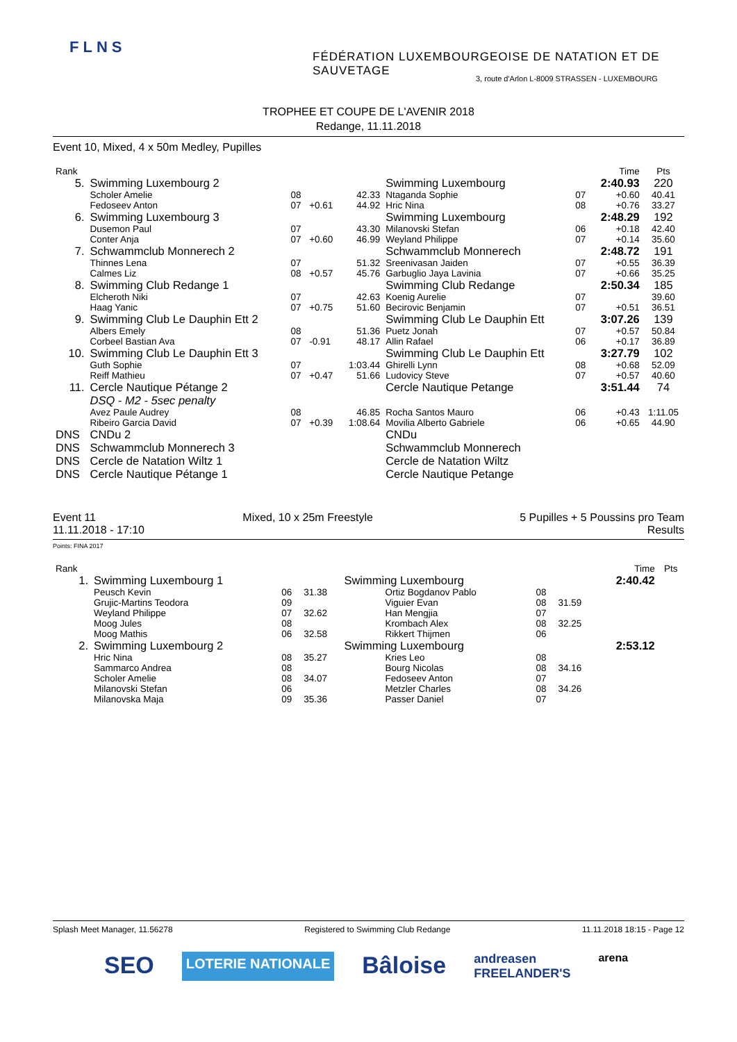FLNS
FÉDÉRATION LUXEMBOURGEOISE DE NATATION ET DE SAUVETAGE
3, route d'Arlon L-8009 STRASSEN - LUXEMBOURG
TROPHEE ET COUPE DE L'AVENIR 2018
Redange, 11.11.2018
Event 10, Mixed, 4 x 50m Medley, Pupilles
| Rank | | | | | | | Time | Pts |
| 5. | Swimming Luxembourg 2 | | | | Swimming Luxembourg | | 2:40.93 | 220 |
| | Scholer Amelie | 08 | | 42.33 | Ntaganda Sophie | 07 | +0.60 | 40.41 |
| | Fedoseev Anton | 07 | +0.61 | 44.92 | Hric Nina | 08 | +0.76 | 33.27 |
| 6. | Swimming Luxembourg 3 | | | | Swimming Luxembourg | | 2:48.29 | 192 |
| | Dusemon Paul | 07 | | 43.30 | Milanovski Stefan | 06 | +0.18 | 42.40 |
| | Conter Anja | 07 | +0.60 | 46.99 | Weyland Philippe | 07 | +0.14 | 35.60 |
| 7. | Schwammclub Monnerech 2 | | | | Schwammclub Monnerech | | 2:48.72 | 191 |
| | Thinnes Lena | 07 | | 51.32 | Sreenivasan Jaiden | 07 | +0.55 | 36.39 |
| | Calmes Liz | 08 | +0.57 | 45.76 | Garbuglio Jaya Lavinia | 07 | +0.66 | 35.25 |
| 8. | Swimming Club Redange 1 | | | | Swimming Club Redange | | 2:50.34 | 185 |
| | Elcheroth Niki | 07 | | 42.63 | Koenig Aurelie | 07 | | 39.60 |
| | Haag Yanic | 07 | +0.75 | 51.60 | Becirovic Benjamin | 07 | +0.51 | 36.51 |
| 9. | Swimming Club Le Dauphin Ett 2 | | | | Swimming Club Le Dauphin Ett | | 3:07.26 | 139 |
| | Albers Emely | 08 | | 51.36 | Puetz Jonah | 07 | +0.57 | 50.84 |
| | Corbeel Bastian Ava | 07 | -0.91 | 48.17 | Allin Rafael | 06 | +0.17 | 36.89 |
| 10. | Swimming Club Le Dauphin Ett 3 | | | | Swimming Club Le Dauphin Ett | | 3:27.79 | 102 |
| | Guth Sophie | 07 | | 1:03.44 | Ghirelli Lynn | 08 | +0.68 | 52.09 |
| | Reiff Mathieu | 07 | +0.47 | 51.66 | Ludovicy Steve | 07 | +0.57 | 40.60 |
| 11. | Cercle Nautique Pétange 2 | | | | Cercle Nautique Petange | | 3:51.44 | 74 |
| | DSQ - M2 - 5sec penalty | | | | | | | |
| | Avez Paule Audrey | 08 | | 46.85 | Rocha Santos Mauro | 06 | +0.43 | 1:11.05 |
| | Ribeiro Garcia David | 07 | +0.39 | 1:08.64 | Movilia Alberto Gabriele | 06 | +0.65 | 44.90 |
| DNS | CNDu 2 | | | | CNDu | | | |
| DNS | Schwammclub Monnerech 3 | | | | Schwammclub Monnerech | | | |
| DNS | Cercle de Natation Wiltz 1 | | | | Cercle de Natation Wiltz | | | |
| DNS | Cercle Nautique Pétange 1 | | | | Cercle Nautique Petange | | | |
Event 11 Mixed, 10 x 25m Freestyle 5 Pupilles + 5 Poussins pro Team
11.11.2018 - 17:10 Results
Points: FINA 2017
| Rank | | | | | | | Time | Pts |
| 1. | Swimming Luxembourg 1 | | | Swimming Luxembourg | | | 2:40.42 | |
| | Peusch Kevin | 06 | 31.38 | Ortiz Bogdanov Pablo | 08 | | | |
| | Grujic-Martins Teodora | 09 | | Viguier Evan | 08 | 31.59 | | |
| | Weyland Philippe | 07 | 32.62 | Han Mengjia | 07 | | | |
| | Moog Jules | 08 | | Krombach Alex | 08 | 32.25 | | |
| | Moog Mathis | 06 | 32.58 | Rikkert Thijmen | 06 | | | |
| 2. | Swimming Luxembourg 2 | | | Swimming Luxembourg | | | 2:53.12 | |
| | Hric Nina | 08 | 35.27 | Kries Leo | 08 | | | |
| | Sammarco Andrea | 08 | | Bourg Nicolas | 08 | 34.16 | | |
| | Scholer Amelie | 08 | 34.07 | Fedoseev Anton | 07 | | | |
| | Milanovski Stefan | 06 | | Metzler Charles | 08 | 34.26 | | |
| | Milanovska Maja | 09 | 35.36 | Passer Daniel | 07 | | | |
Splash Meet Manager, 11.56278 Registered to Swimming Club Redange 11.11.2018 18:15 - Page 12
SEO LOTERIE NATIONALE Bâloise andreasen
FREELANDER'S arena